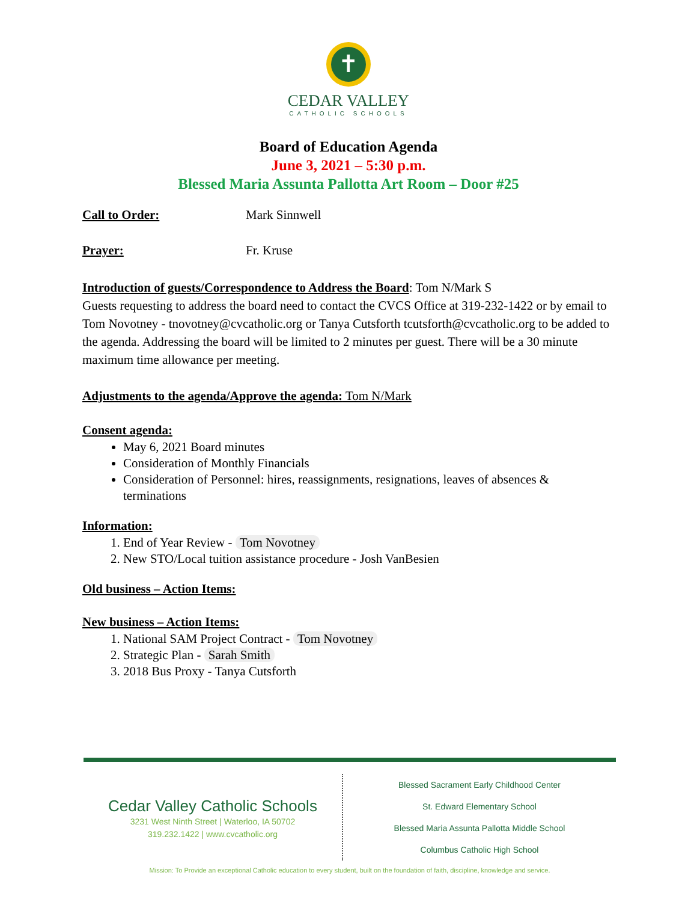✝
CEDAR VALLEY
CATHOLIC SCHOOLS
Board of Education Agenda
June 3, 2021 – 5:30 p.m.
Blessed Maria Assunta Pallotta Art Room – Door #25
Call to Order: Mark Sinnwell
Prayer: Fr. Kruse
Introduction of guests/Correspondence to Address the Board: Tom N/Mark S
Guests requesting to address the board need to contact the CVCS Office at 319-232-1422 or by email to Tom Novotney - tnovotney@cvcatholic.org or Tanya Cutsforth tcutsforth@cvcatholic.org to be added to the agenda. Addressing the board will be limited to 2 minutes per guest. There will be a 30 minute maximum time allowance per meeting.
Adjustments to the agenda/Approve the agenda: Tom N/Mark
Consent agenda:
May 6, 2021 Board minutes
Consideration of Monthly Financials
Consideration of Personnel: hires, reassignments, resignations, leaves of absences & terminations
Information:
1. End of Year Review - Tom Novotney
2. New STO/Local tuition assistance procedure - Josh VanBesien
Old business – Action Items:
New business – Action Items:
1. National SAM Project Contract - Tom Novotney
2. Strategic Plan - Sarah Smith
3. 2018 Bus Proxy - Tanya Cutsforth
Cedar Valley Catholic Schools
3231 West Ninth Street | Waterloo, IA 50702
319.232.1422 | www.cvcatholic.org
Blessed Sacrament Early Childhood Center
St. Edward Elementary School
Blessed Maria Assunta Pallotta Middle School
Columbus Catholic High School
Mission: To Provide an exceptional Catholic education to every student, built on the foundation of faith, discipline, knowledge and service.